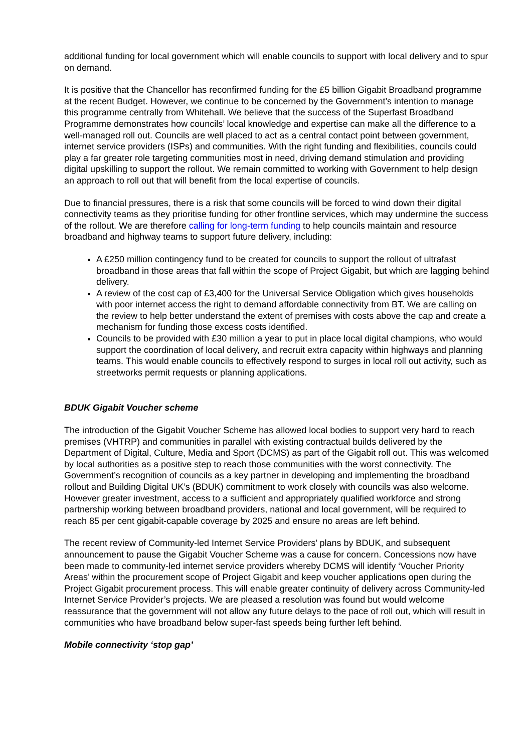additional funding for local government which will enable councils to support with local delivery and to spur on demand.
It is positive that the Chancellor has reconfirmed funding for the £5 billion Gigabit Broadband programme at the recent Budget. However, we continue to be concerned by the Government’s intention to manage this programme centrally from Whitehall. We believe that the success of the Superfast Broadband Programme demonstrates how councils’ local knowledge and expertise can make all the difference to a well-managed roll out. Councils are well placed to act as a central contact point between government, internet service providers (ISPs) and communities. With the right funding and flexibilities, councils could play a far greater role targeting communities most in need, driving demand stimulation and providing digital upskilling to support the rollout. We remain committed to working with Government to help design an approach to roll out that will benefit from the local expertise of councils.
Due to financial pressures, there is a risk that some councils will be forced to wind down their digital connectivity teams as they prioritise funding for other frontline services, which may undermine the success of the rollout. We are therefore calling for long-term funding to help councils maintain and resource broadband and highway teams to support future delivery, including:
A £250 million contingency fund to be created for councils to support the rollout of ultrafast broadband in those areas that fall within the scope of Project Gigabit, but which are lagging behind delivery.
A review of the cost cap of £3,400 for the Universal Service Obligation which gives households with poor internet access the right to demand affordable connectivity from BT. We are calling on the review to help better understand the extent of premises with costs above the cap and create a mechanism for funding those excess costs identified.
Councils to be provided with £30 million a year to put in place local digital champions, who would support the coordination of local delivery, and recruit extra capacity within highways and planning teams. This would enable councils to effectively respond to surges in local roll out activity, such as streetworks permit requests or planning applications.
BDUK Gigabit Voucher scheme
The introduction of the Gigabit Voucher Scheme has allowed local bodies to support very hard to reach premises (VHTRP) and communities in parallel with existing contractual builds delivered by the Department of Digital, Culture, Media and Sport (DCMS) as part of the Gigabit roll out. This was welcomed by local authorities as a positive step to reach those communities with the worst connectivity. The Government’s recognition of councils as a key partner in developing and implementing the broadband rollout and Building Digital UK’s (BDUK) commitment to work closely with councils was also welcome. However greater investment, access to a sufficient and appropriately qualified workforce and strong partnership working between broadband providers, national and local government, will be required to reach 85 per cent gigabit-capable coverage by 2025 and ensure no areas are left behind.
The recent review of Community-led Internet Service Providers’ plans by BDUK, and subsequent announcement to pause the Gigabit Voucher Scheme was a cause for concern. Concessions now have been made to community-led internet service providers whereby DCMS will identify ‘Voucher Priority Areas’ within the procurement scope of Project Gigabit and keep voucher applications open during the Project Gigabit procurement process. This will enable greater continuity of delivery across Community-led Internet Service Provider’s projects. We are pleased a resolution was found but would welcome reassurance that the government will not allow any future delays to the pace of roll out, which will result in communities who have broadband below super-fast speeds being further left behind.
Mobile connectivity ‘stop gap’